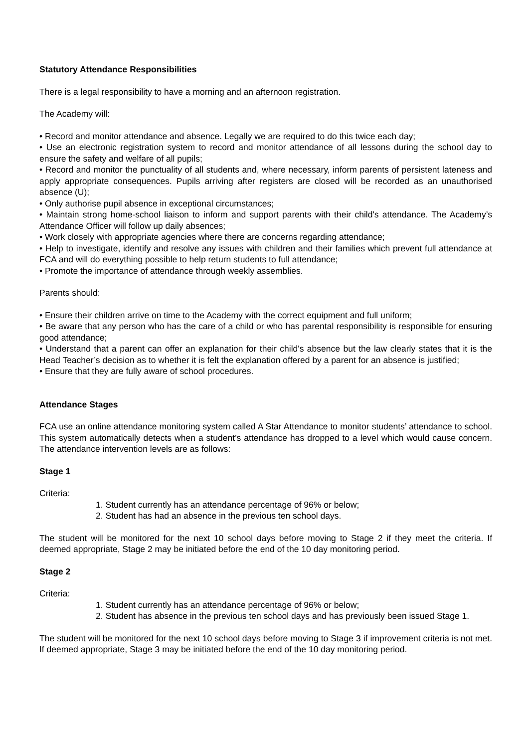Statutory Attendance Responsibilities
There is a legal responsibility to have a morning and an afternoon registration.
The Academy will:
• Record and monitor attendance and absence. Legally we are required to do this twice each day;
• Use an electronic registration system to record and monitor attendance of all lessons during the school day to ensure the safety and welfare of all pupils;
• Record and monitor the punctuality of all students and, where necessary, inform parents of persistent lateness and apply appropriate consequences. Pupils arriving after registers are closed will be recorded as an unauthorised absence (U);
• Only authorise pupil absence in exceptional circumstances;
• Maintain strong home-school liaison to inform and support parents with their child's attendance. The Academy’s Attendance Officer will follow up daily absences;
• Work closely with appropriate agencies where there are concerns regarding attendance;
• Help to investigate, identify and resolve any issues with children and their families which prevent full attendance at FCA and will do everything possible to help return students to full attendance;
• Promote the importance of attendance through weekly assemblies.
Parents should:
• Ensure their children arrive on time to the Academy with the correct equipment and full uniform;
• Be aware that any person who has the care of a child or who has parental responsibility is responsible for ensuring good attendance;
• Understand that a parent can offer an explanation for their child's absence but the law clearly states that it is the Head Teacher’s decision as to whether it is felt the explanation offered by a parent for an absence is justified;
• Ensure that they are fully aware of school procedures.
Attendance Stages
FCA use an online attendance monitoring system called A Star Attendance to monitor students’ attendance to school. This system automatically detects when a student’s attendance has dropped to a level which would cause concern. The attendance intervention levels are as follows:
Stage 1
Criteria:
1. Student currently has an attendance percentage of 96% or below;
2. Student has had an absence in the previous ten school days.
The student will be monitored for the next 10 school days before moving to Stage 2 if they meet the criteria. If deemed appropriate, Stage 2 may be initiated before the end of the 10 day monitoring period.
Stage 2
Criteria:
1. Student currently has an attendance percentage of 96% or below;
2. Student has absence in the previous ten school days and has previously been issued Stage 1.
The student will be monitored for the next 10 school days before moving to Stage 3 if improvement criteria is not met. If deemed appropriate, Stage 3 may be initiated before the end of the 10 day monitoring period.